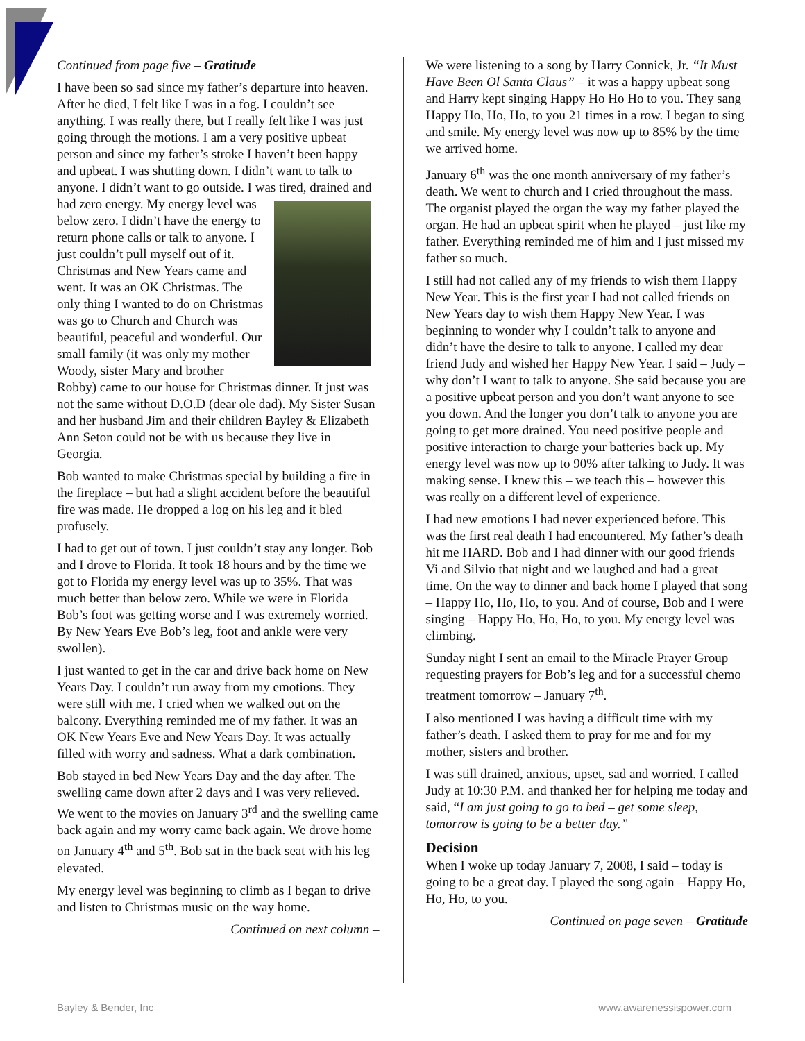Continued from page five – Gratitude
I have been so sad since my father’s departure into heaven. After he died, I felt like I was in a fog. I couldn’t see anything. I was really there, but I really felt like I was just going through the motions. I am a very positive upbeat person and since my father’s stroke I haven’t been happy and upbeat. I was shutting down. I didn’t want to talk to anyone. I didn’t want to go outside. I was tired, drained and had zero energy. My energy level was below zero. I didn’t have the energy to return phone calls or talk to anyone. I just couldn’t pull myself out of it. Christmas and New Years came and went. It was an OK Christmas. The only thing I wanted to do on Christmas was go to Church and Church was beautiful, peaceful and wonderful. Our small family (it was only my mother Woody, sister Mary and brother Robby) came to our house for Christmas dinner. It just was not the same without D.O.D (dear ole dad). My Sister Susan and her husband Jim and their children Bayley & Elizabeth Ann Seton could not be with us because they live in Georgia.
Bob wanted to make Christmas special by building a fire in the fireplace – but had a slight accident before the beautiful fire was made. He dropped a log on his leg and it bled profusely.
I had to get out of town. I just couldn’t stay any longer. Bob and I drove to Florida. It took 18 hours and by the time we got to Florida my energy level was up to 35%. That was much better than below zero. While we were in Florida Bob’s foot was getting worse and I was extremely worried. By New Years Eve Bob’s leg, foot and ankle were very swollen).
I just wanted to get in the car and drive back home on New Years Day. I couldn’t run away from my emotions. They were still with me. I cried when we walked out on the balcony. Everything reminded me of my father. It was an OK New Years Eve and New Years Day. It was actually filled with worry and sadness. What a dark combination.
Bob stayed in bed New Years Day and the day after. The swelling came down after 2 days and I was very relieved. We went to the movies on January 3<sup>rd</sup> and the swelling came back again and my worry came back again. We drove home on January 4<sup>th</sup> and 5<sup>th</sup>. Bob sat in the back seat with his leg elevated.
My energy level was beginning to climb as I began to drive and listen to Christmas music on the way home.
Continued on next column –
We were listening to a song by Harry Connick, Jr. “It Must Have Been Ol Santa Claus” – it was a happy upbeat song and Harry kept singing Happy Ho Ho Ho to you. They sang Happy Ho, Ho, Ho, to you 21 times in a row. I began to sing and smile. My energy level was now up to 85% by the time we arrived home.
January 6<sup>th</sup> was the one month anniversary of my father’s death. We went to church and I cried throughout the mass. The organist played the organ the way my father played the organ. He had an upbeat spirit when he played – just like my father. Everything reminded me of him and I just missed my father so much.
I still had not called any of my friends to wish them Happy New Year. This is the first year I had not called friends on New Years day to wish them Happy New Year. I was beginning to wonder why I couldn’t talk to anyone and didn’t have the desire to talk to anyone. I called my dear friend Judy and wished her Happy New Year. I said – Judy – why don’t I want to talk to anyone. She said because you are a positive upbeat person and you don’t want anyone to see you down. And the longer you don’t talk to anyone you are going to get more drained. You need positive people and positive interaction to charge your batteries back up. My energy level was now up to 90% after talking to Judy. It was making sense. I knew this – we teach this – however this was really on a different level of experience.
I had new emotions I had never experienced before. This was the first real death I had encountered. My father’s death hit me HARD. Bob and I had dinner with our good friends Vi and Silvio that night and we laughed and had a great time. On the way to dinner and back home I played that song – Happy Ho, Ho, Ho, to you. And of course, Bob and I were singing – Happy Ho, Ho, Ho, to you. My energy level was climbing.
Sunday night I sent an email to the Miracle Prayer Group requesting prayers for Bob’s leg and for a successful chemo treatment tomorrow – January 7<sup>th</sup>.
I also mentioned I was having a difficult time with my father’s death. I asked them to pray for me and for my mother, sisters and brother.
I was still drained, anxious, upset, sad and worried. I called Judy at 10:30 P.M. and thanked her for helping me today and said, “I am just going to go to bed – get some sleep, tomorrow is going to be a better day.”
Decision
When I woke up today January 7, 2008, I said – today is going to be a great day. I played the song again – Happy Ho, Ho, Ho, to you.
Continued on page seven – Gratitude
Bayley & Bender, Inc www.awarenessispower.com